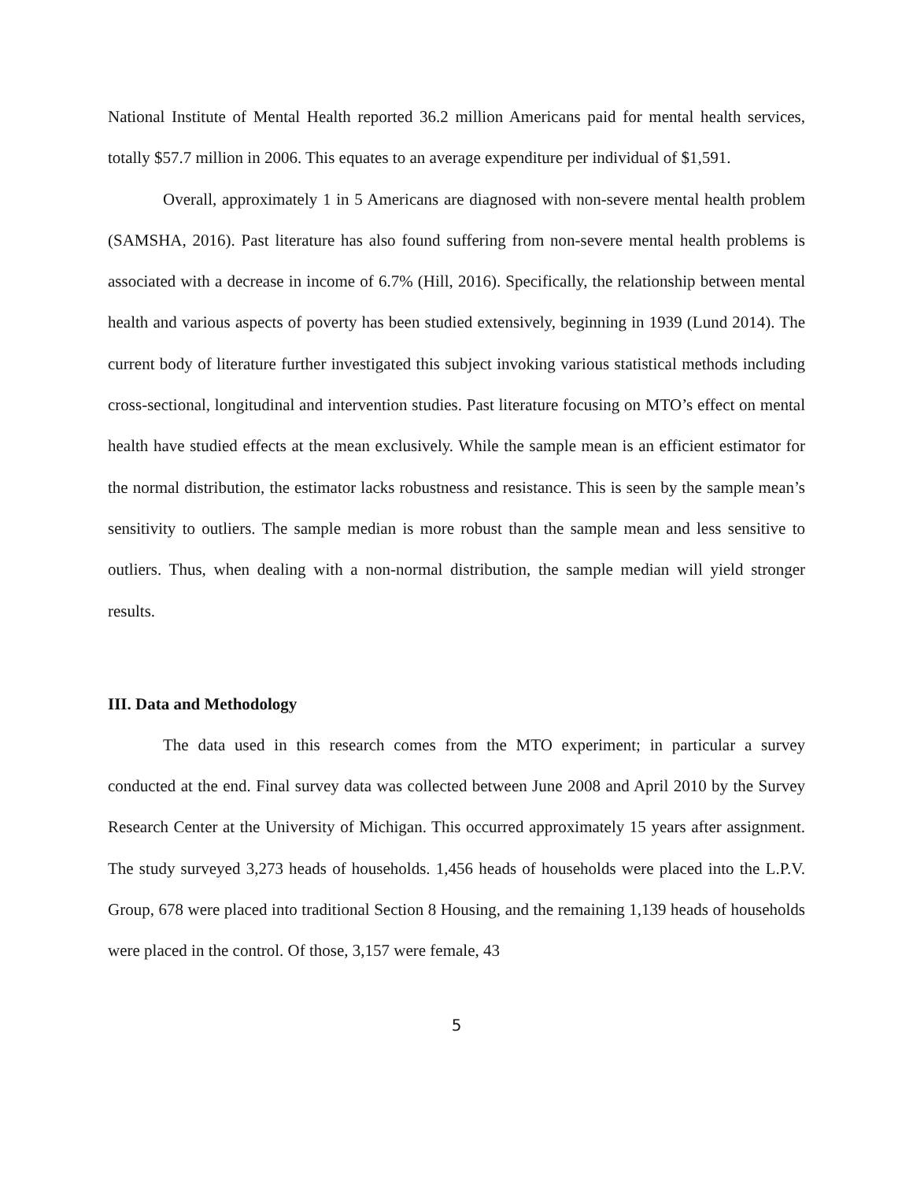National Institute of Mental Health reported 36.2 million Americans paid for mental health services, totally $57.7 million in 2006. This equates to an average expenditure per individual of $1,591.
Overall, approximately 1 in 5 Americans are diagnosed with non-severe mental health problem (SAMSHA, 2016). Past literature has also found suffering from non-severe mental health problems is associated with a decrease in income of 6.7% (Hill, 2016). Specifically, the relationship between mental health and various aspects of poverty has been studied extensively, beginning in 1939 (Lund 2014). The current body of literature further investigated this subject invoking various statistical methods including cross-sectional, longitudinal and intervention studies. Past literature focusing on MTO’s effect on mental health have studied effects at the mean exclusively. While the sample mean is an efficient estimator for the normal distribution, the estimator lacks robustness and resistance. This is seen by the sample mean’s sensitivity to outliers. The sample median is more robust than the sample mean and less sensitive to outliers. Thus, when dealing with a non-normal distribution, the sample median will yield stronger results.
III. Data and Methodology
The data used in this research comes from the MTO experiment; in particular a survey conducted at the end. Final survey data was collected between June 2008 and April 2010 by the Survey Research Center at the University of Michigan. This occurred approximately 15 years after assignment. The study surveyed 3,273 heads of households. 1,456 heads of households were placed into the L.P.V. Group, 678 were placed into traditional Section 8 Housing, and the remaining 1,139 heads of households were placed in the control. Of those, 3,157 were female, 43
5